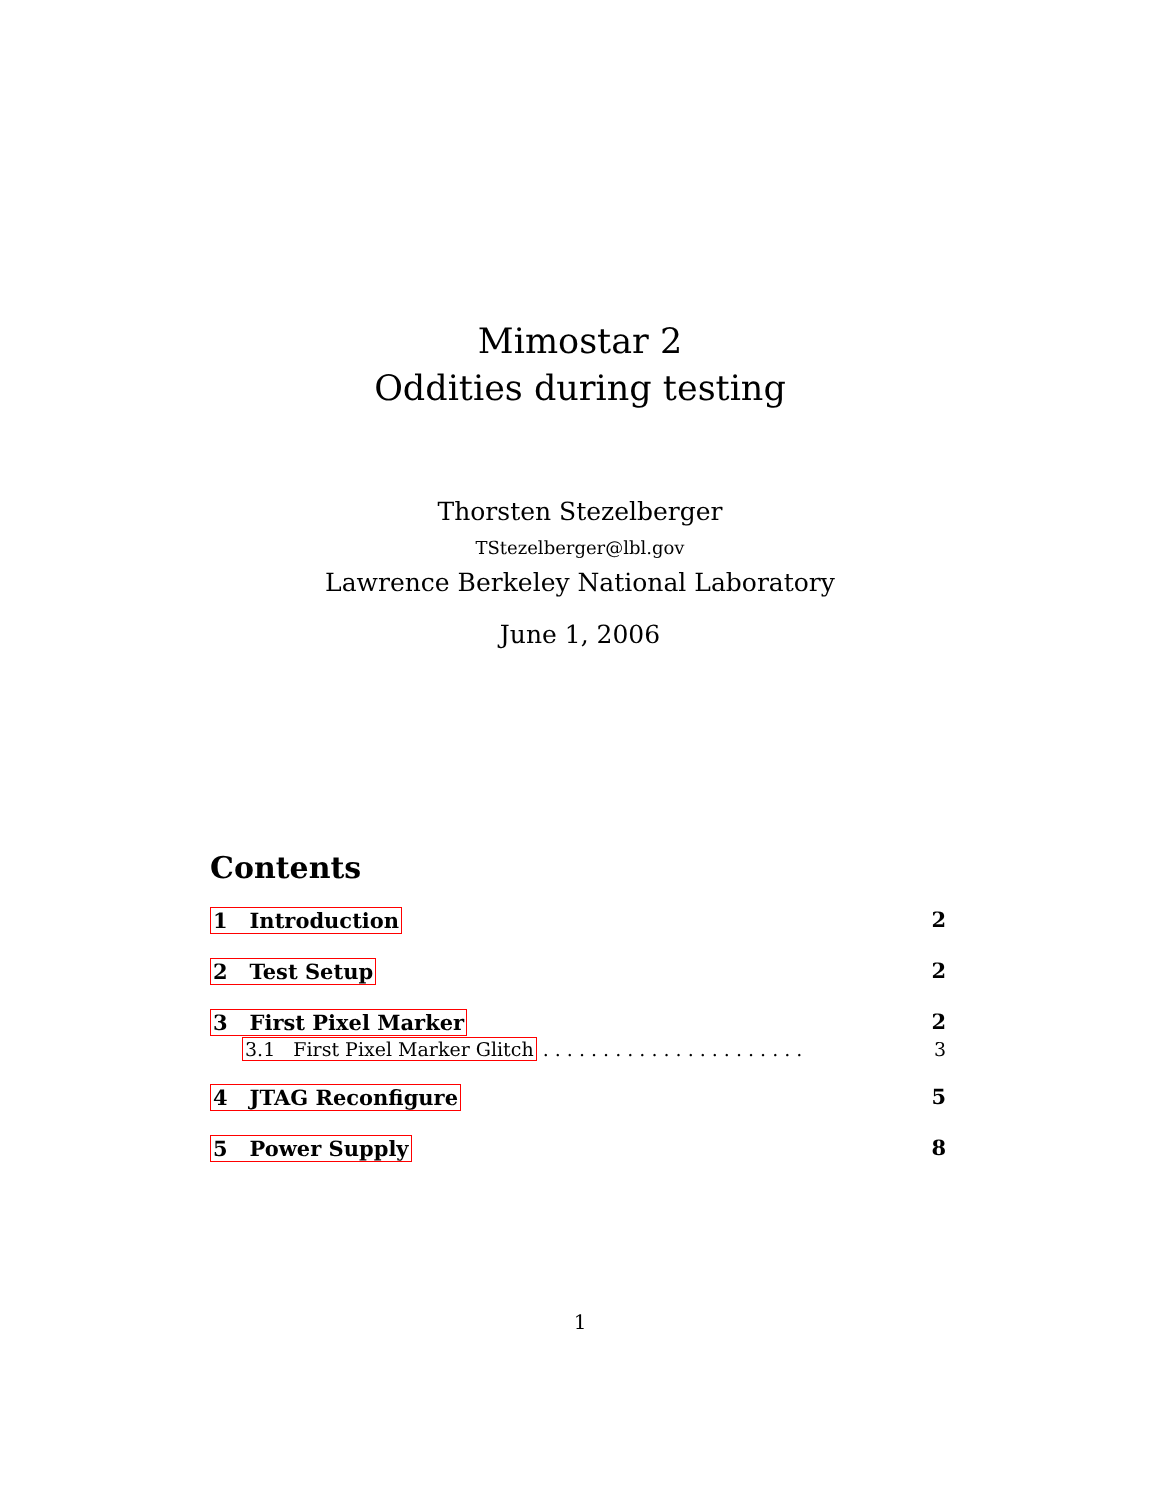Mimostar 2
Oddities during testing
Thorsten Stezelberger
TStezelberger@lbl.gov
Lawrence Berkeley National Laboratory
June 1, 2006
Contents
1 Introduction 2
2 Test Setup 2
3 First Pixel Marker 2
3.1 First Pixel Marker Glitch . . . . . . . . . . . . . . . . . . . . . . 3
4 JTAG Reconfigure 5
5 Power Supply 8
1